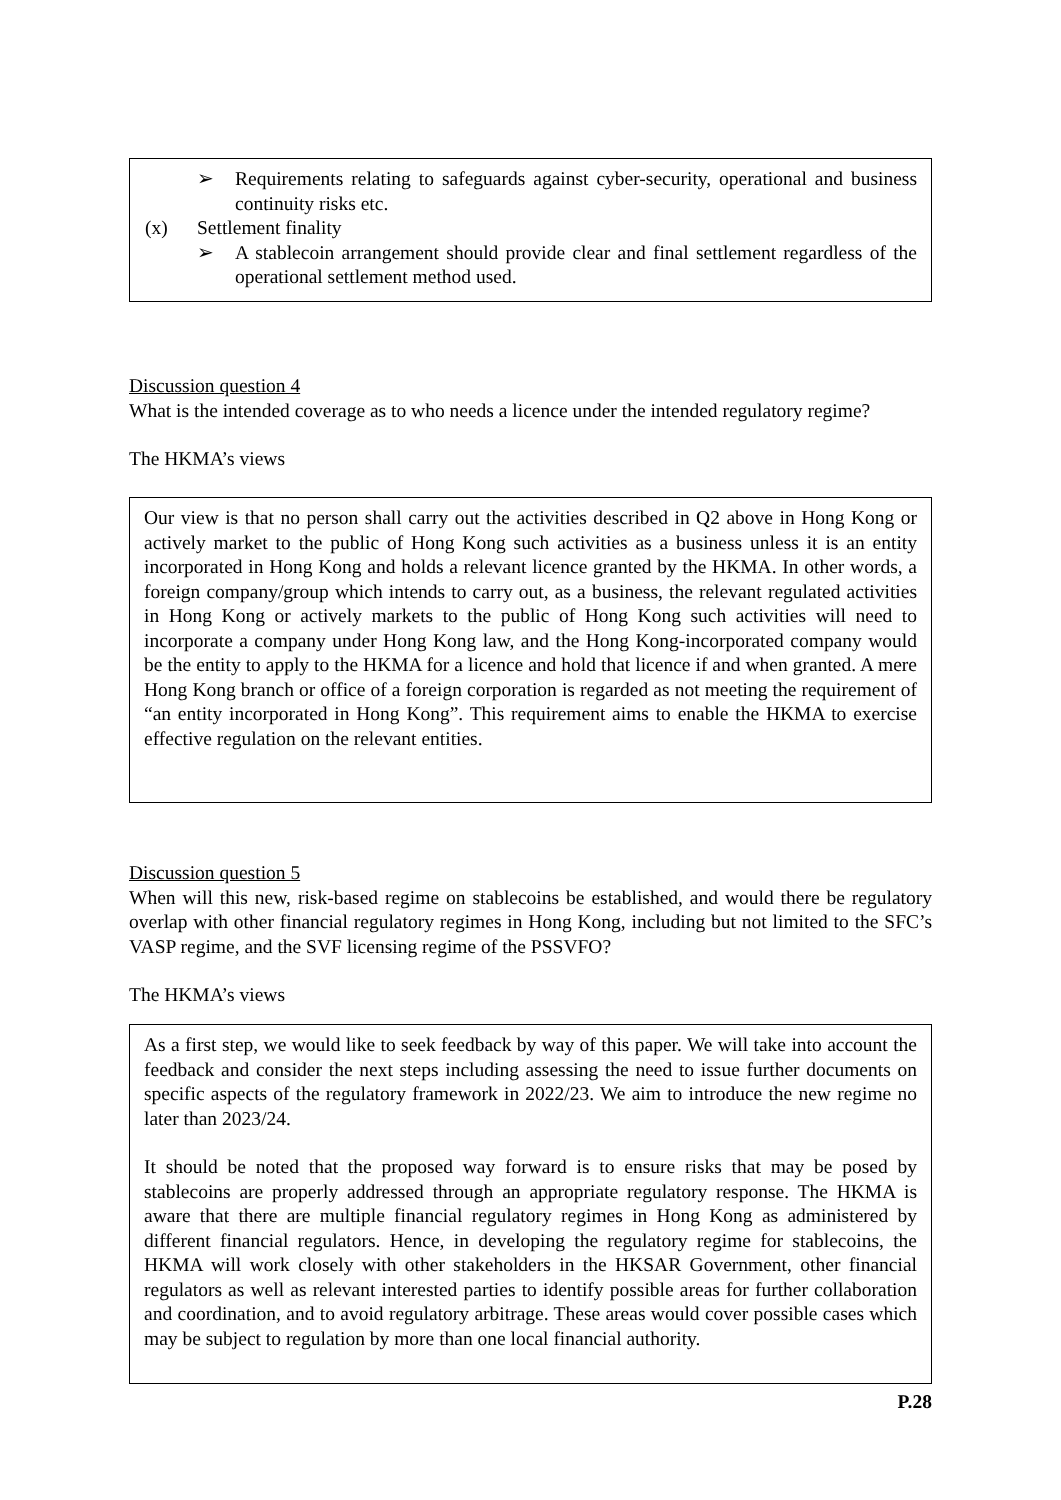➢ Requirements relating to safeguards against cyber-security, operational and business continuity risks etc.
(x) Settlement finality
➢ A stablecoin arrangement should provide clear and final settlement regardless of the operational settlement method used.
Discussion question 4
What is the intended coverage as to who needs a licence under the intended regulatory regime?
The HKMA’s views
Our view is that no person shall carry out the activities described in Q2 above in Hong Kong or actively market to the public of Hong Kong such activities as a business unless it is an entity incorporated in Hong Kong and holds a relevant licence granted by the HKMA. In other words, a foreign company/group which intends to carry out, as a business, the relevant regulated activities in Hong Kong or actively markets to the public of Hong Kong such activities will need to incorporate a company under Hong Kong law, and the Hong Kong-incorporated company would be the entity to apply to the HKMA for a licence and hold that licence if and when granted. A mere Hong Kong branch or office of a foreign corporation is regarded as not meeting the requirement of “an entity incorporated in Hong Kong”. This requirement aims to enable the HKMA to exercise effective regulation on the relevant entities.
Discussion question 5
When will this new, risk-based regime on stablecoins be established, and would there be regulatory overlap with other financial regulatory regimes in Hong Kong, including but not limited to the SFC’s VASP regime, and the SVF licensing regime of the PSSVFO?
The HKMA’s views
As a first step, we would like to seek feedback by way of this paper. We will take into account the feedback and consider the next steps including assessing the need to issue further documents on specific aspects of the regulatory framework in 2022/23. We aim to introduce the new regime no later than 2023/24.
It should be noted that the proposed way forward is to ensure risks that may be posed by stablecoins are properly addressed through an appropriate regulatory response. The HKMA is aware that there are multiple financial regulatory regimes in Hong Kong as administered by different financial regulators. Hence, in developing the regulatory regime for stablecoins, the HKMA will work closely with other stakeholders in the HKSAR Government, other financial regulators as well as relevant interested parties to identify possible areas for further collaboration and coordination, and to avoid regulatory arbitrage. These areas would cover possible cases which may be subject to regulation by more than one local financial authority.
P.28